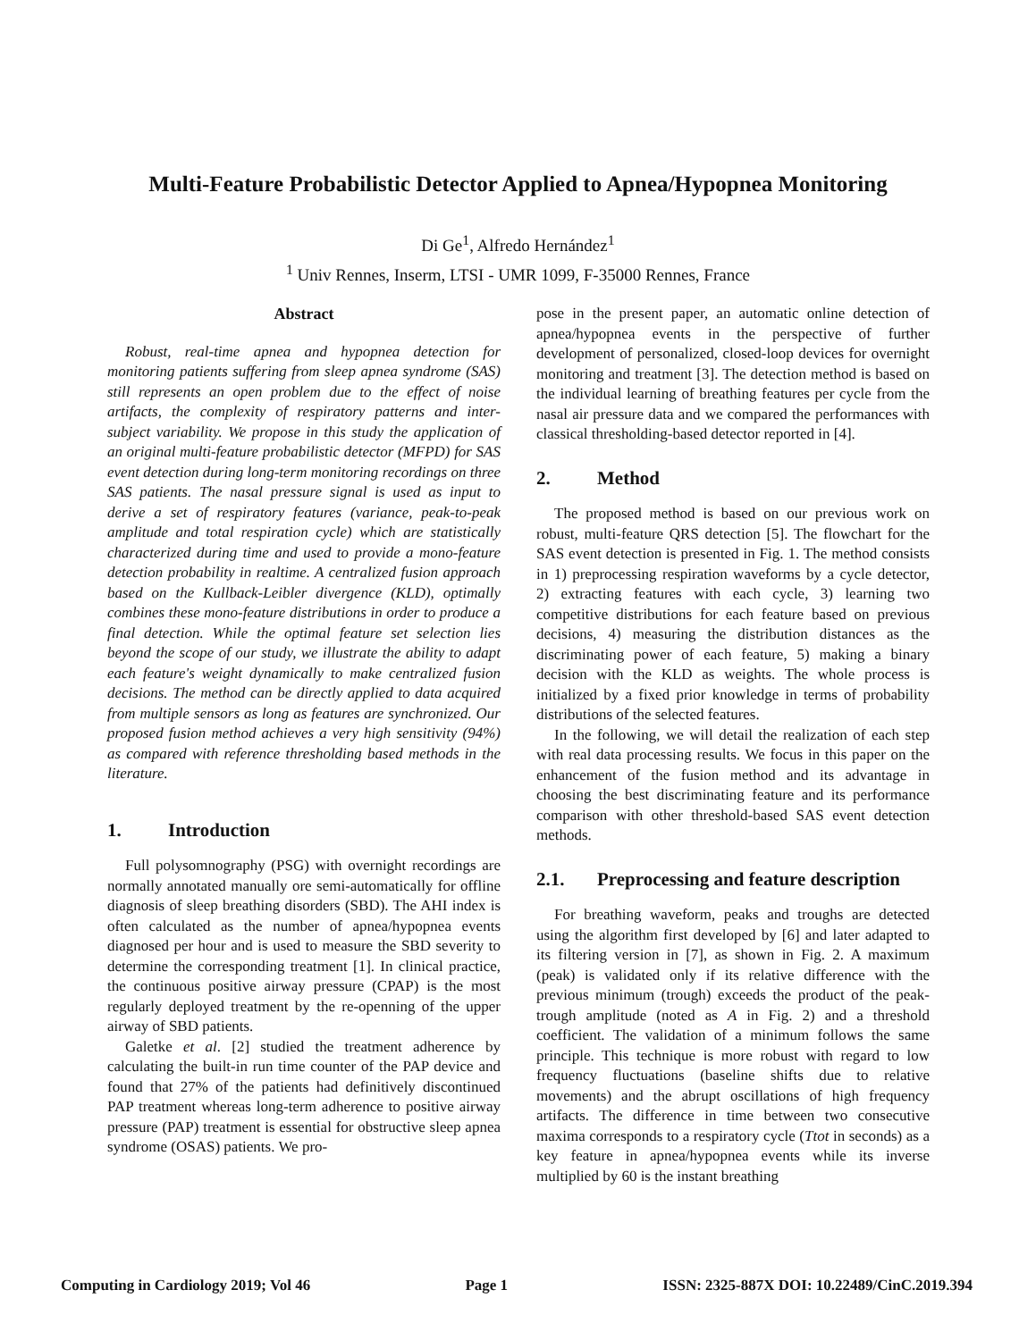Multi-Feature Probabilistic Detector Applied to Apnea/Hypopnea Monitoring
Di Ge<sup>1</sup>, Alfredo Hernández<sup>1</sup>
<sup>1</sup> Univ Rennes, Inserm, LTSI - UMR 1099, F-35000 Rennes, France
Abstract
Robust, real-time apnea and hypopnea detection for monitoring patients suffering from sleep apnea syndrome (SAS) still represents an open problem due to the effect of noise artifacts, the complexity of respiratory patterns and inter-subject variability. We propose in this study the application of an original multi-feature probabilistic detector (MFPD) for SAS event detection during long-term monitoring recordings on three SAS patients. The nasal pressure signal is used as input to derive a set of respiratory features (variance, peak-to-peak amplitude and total respiration cycle) which are statistically characterized during time and used to provide a mono-feature detection probability in realtime. A centralized fusion approach based on the Kullback-Leibler divergence (KLD), optimally combines these mono-feature distributions in order to produce a final detection. While the optimal feature set selection lies beyond the scope of our study, we illustrate the ability to adapt each feature's weight dynamically to make centralized fusion decisions. The method can be directly applied to data acquired from multiple sensors as long as features are synchronized. Our proposed fusion method achieves a very high sensitivity (94%) as compared with reference thresholding based methods in the literature.
1. Introduction
Full polysomnography (PSG) with overnight recordings are normally annotated manually ore semi-automatically for offline diagnosis of sleep breathing disorders (SBD). The AHI index is often calculated as the number of apnea/hypopnea events diagnosed per hour and is used to measure the SBD severity to determine the corresponding treatment [1]. In clinical practice, the continuous positive airway pressure (CPAP) is the most regularly deployed treatment by the re-openning of the upper airway of SBD patients.
Galetke et al. [2] studied the treatment adherence by calculating the built-in run time counter of the PAP device and found that 27% of the patients had definitively discontinued PAP treatment whereas long-term adherence to positive airway pressure (PAP) treatment is essential for obstructive sleep apnea syndrome (OSAS) patients. We pro-
pose in the present paper, an automatic online detection of apnea/hypopnea events in the perspective of further development of personalized, closed-loop devices for overnight monitoring and treatment [3]. The detection method is based on the individual learning of breathing features per cycle from the nasal air pressure data and we compared the performances with classical thresholding-based detector reported in [4].
2. Method
The proposed method is based on our previous work on robust, multi-feature QRS detection [5]. The flowchart for the SAS event detection is presented in Fig. 1. The method consists in 1) preprocessing respiration waveforms by a cycle detector, 2) extracting features with each cycle, 3) learning two competitive distributions for each feature based on previous decisions, 4) measuring the distribution distances as the discriminating power of each feature, 5) making a binary decision with the KLD as weights. The whole process is initialized by a fixed prior knowledge in terms of probability distributions of the selected features.
In the following, we will detail the realization of each step with real data processing results. We focus in this paper on the enhancement of the fusion method and its advantage in choosing the best discriminating feature and its performance comparison with other threshold-based SAS event detection methods.
2.1. Preprocessing and feature description
For breathing waveform, peaks and troughs are detected using the algorithm first developed by [6] and later adapted to its filtering version in [7], as shown in Fig. 2. A maximum (peak) is validated only if its relative difference with the previous minimum (trough) exceeds the product of the peak-trough amplitude (noted as A in Fig. 2) and a threshold coefficient. The validation of a minimum follows the same principle. This technique is more robust with regard to low frequency fluctuations (baseline shifts due to relative movements) and the abrupt oscillations of high frequency artifacts. The difference in time between two consecutive maxima corresponds to a respiratory cycle (Ttot in seconds) as a key feature in apnea/hypopnea events while its inverse multiplied by 60 is the instant breathing
Computing in Cardiology 2019; Vol 46 Page 1 ISSN: 2325-887X DOI: 10.22489/CinC.2019.394